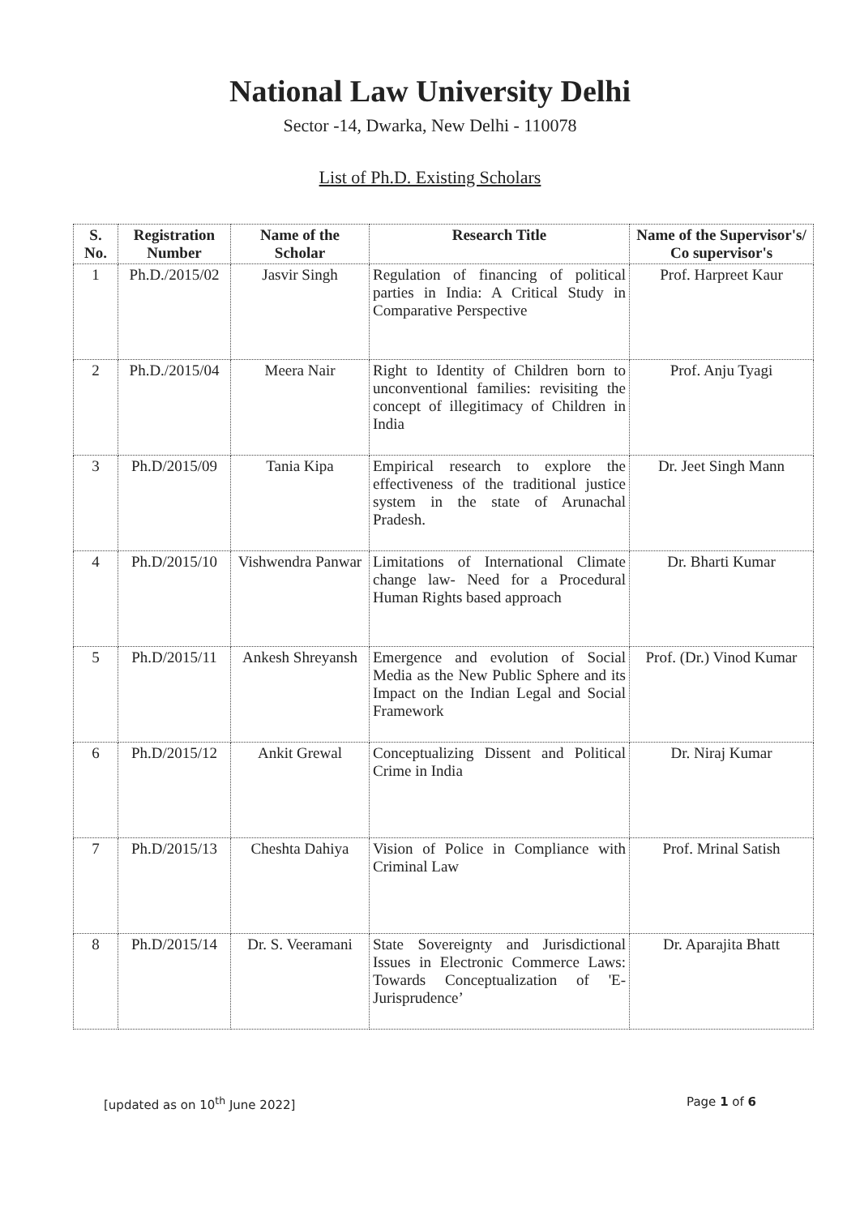National Law University Delhi
Sector -14, Dwarka, New Delhi - 110078
List of Ph.D. Existing Scholars
| S. No. | Registration Number | Name of the Scholar | Research Title | Name of the Supervisor's/ Co supervisor's |
| --- | --- | --- | --- | --- |
| 1 | Ph.D./2015/02 | Jasvir Singh | Regulation of financing of political parties in India: A Critical Study in Comparative Perspective | Prof. Harpreet Kaur |
| 2 | Ph.D./2015/04 | Meera Nair | Right to Identity of Children born to unconventional families: revisiting the concept of illegitimacy of Children in India | Prof. Anju Tyagi |
| 3 | Ph.D/2015/09 | Tania Kipa | Empirical research to explore the effectiveness of the traditional justice system in the state of Arunachal Pradesh. | Dr. Jeet Singh Mann |
| 4 | Ph.D/2015/10 | Vishwendra Panwar | Limitations of International Climate change law- Need for a Procedural Human Rights based approach | Dr. Bharti Kumar |
| 5 | Ph.D/2015/11 | Ankesh Shreyansh | Emergence and evolution of Social Media as the New Public Sphere and its Impact on the Indian Legal and Social Framework | Prof. (Dr.) Vinod Kumar |
| 6 | Ph.D/2015/12 | Ankit Grewal | Conceptualizing Dissent and Political Crime in India | Dr. Niraj Kumar |
| 7 | Ph.D/2015/13 | Cheshta Dahiya | Vision of Police in Compliance with Criminal Law | Prof. Mrinal Satish |
| 8 | Ph.D/2015/14 | Dr. S. Veeramani | State Sovereignty and Jurisdictional Issues in Electronic Commerce Laws: Towards Conceptualization of 'E-Jurisprudence’ | Dr. Aparajita Bhatt |
[updated as on 10<sup>th</sup> June 2022] Page 1 of 6